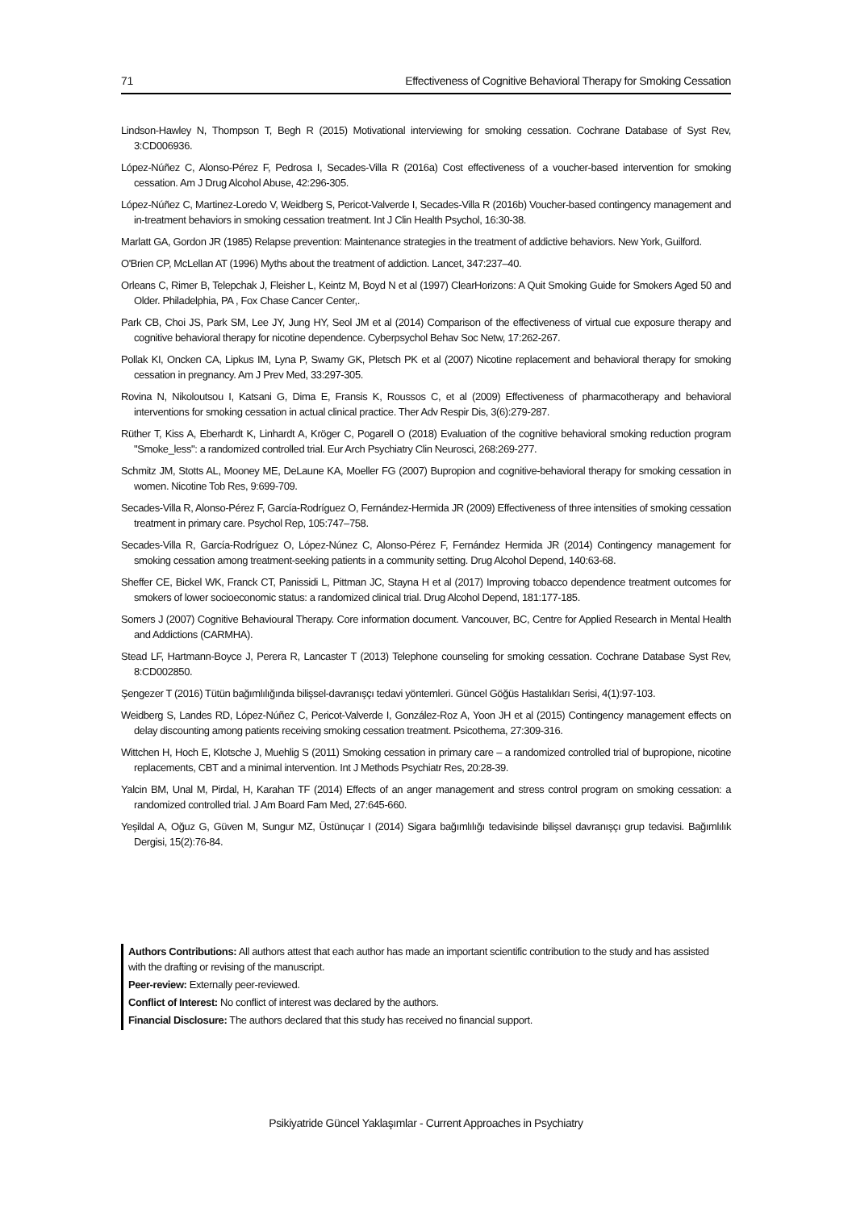71 Effectiveness of Cognitive Behavioral Therapy for Smoking Cessation
Lindson-Hawley N, Thompson T, Begh R (2015) Motivational interviewing for smoking cessation. Cochrane Database of Syst Rev, 3:CD006936.
López-Núñez C, Alonso-Pérez F, Pedrosa I, Secades-Villa R (2016a) Cost effectiveness of a voucher-based intervention for smoking cessation. Am J Drug Alcohol Abuse, 42:296-305.
López-Núñez C, Martinez-Loredo V, Weidberg S, Pericot-Valverde I, Secades-Villa R (2016b) Voucher-based contingency management and in-treatment behaviors in smoking cessation treatment. Int J Clin Health Psychol, 16:30-38.
Marlatt GA, Gordon JR (1985) Relapse prevention: Maintenance strategies in the treatment of addictive behaviors. New York, Guilford.
O'Brien CP, McLellan AT (1996) Myths about the treatment of addiction. Lancet, 347:237–40.
Orleans C, Rimer B, Telepchak J, Fleisher L, Keintz M, Boyd N et al (1997) ClearHorizons: A Quit Smoking Guide for Smokers Aged 50 and Older. Philadelphia, PA , Fox Chase Cancer Center,.
Park CB, Choi JS, Park SM, Lee JY, Jung HY, Seol JM et al (2014) Comparison of the effectiveness of virtual cue exposure therapy and cognitive behavioral therapy for nicotine dependence. Cyberpsychol Behav Soc Netw, 17:262-267.
Pollak KI, Oncken CA, Lipkus IM, Lyna P, Swamy GK, Pletsch PK et al (2007) Nicotine replacement and behavioral therapy for smoking cessation in pregnancy. Am J Prev Med, 33:297-305.
Rovina N, Nikoloutsou I, Katsani G, Dima E, Fransis K, Roussos C, et al (2009) Effectiveness of pharmacotherapy and behavioral interventions for smoking cessation in actual clinical practice. Ther Adv Respir Dis, 3(6):279-287.
Rüther T, Kiss A, Eberhardt K, Linhardt A, Kröger C, Pogarell O (2018) Evaluation of the cognitive behavioral smoking reduction program "Smoke_less": a randomized controlled trial. Eur Arch Psychiatry Clin Neurosci, 268:269-277.
Schmitz JM, Stotts AL, Mooney ME, DeLaune KA, Moeller FG (2007) Bupropion and cognitive-behavioral therapy for smoking cessation in women. Nicotine Tob Res, 9:699-709.
Secades-Villa R, Alonso-Pérez F, García-Rodríguez O, Fernández-Hermida JR (2009) Effectiveness of three intensities of smoking cessation treatment in primary care. Psychol Rep, 105:747–758.
Secades-Villa R, García-Rodríguez O, López-Núnez C, Alonso-Pérez F, Fernández Hermida JR (2014) Contingency management for smoking cessation among treatment-seeking patients in a community setting. Drug Alcohol Depend, 140:63-68.
Sheffer CE, Bickel WK, Franck CT, Panissidi L, Pittman JC, Stayna H et al (2017) Improving tobacco dependence treatment outcomes for smokers of lower socioeconomic status: a randomized clinical trial. Drug Alcohol Depend, 181:177-185.
Somers J (2007) Cognitive Behavioural Therapy. Core information document. Vancouver, BC, Centre for Applied Research in Mental Health and Addictions (CARMHA).
Stead LF, Hartmann-Boyce J, Perera R, Lancaster T (2013) Telephone counseling for smoking cessation. Cochrane Database Syst Rev, 8:CD002850.
Şengezer T (2016) Tütün bağımlılığında bilişsel-davranışçı tedavi yöntemleri. Güncel Göğüs Hastalıkları Serisi, 4(1):97-103.
Weidberg S, Landes RD, López-Núñez C, Pericot-Valverde I, González-Roz A, Yoon JH et al (2015) Contingency management effects on delay discounting among patients receiving smoking cessation treatment. Psicothema, 27:309-316.
Wittchen H, Hoch E, Klotsche J, Muehlig S (2011) Smoking cessation in primary care – a randomized controlled trial of bupropione, nicotine replacements, CBT and a minimal intervention. Int J Methods Psychiatr Res, 20:28-39.
Yalcin BM, Unal M, Pirdal, H, Karahan TF (2014) Effects of an anger management and stress control program on smoking cessation: a randomized controlled trial. J Am Board Fam Med, 27:645-660.
Yeşildal A, Oğuz G, Güven M, Sungur MZ, Üstünuçar I (2014) Sigara bağımlılığı tedavisinde bilişsel davranışçı grup tedavisi. Bağımlılık Dergisi, 15(2):76-84.
Authors Contributions: All authors attest that each author has made an important scientific contribution to the study and has assisted with the drafting or revising of the manuscript.
Peer-review: Externally peer-reviewed.
Conflict of Interest: No conflict of interest was declared by the authors.
Financial Disclosure: The authors declared that this study has received no financial support.
Psikiyatride Güncel Yaklaşımlar - Current Approaches in Psychiatry